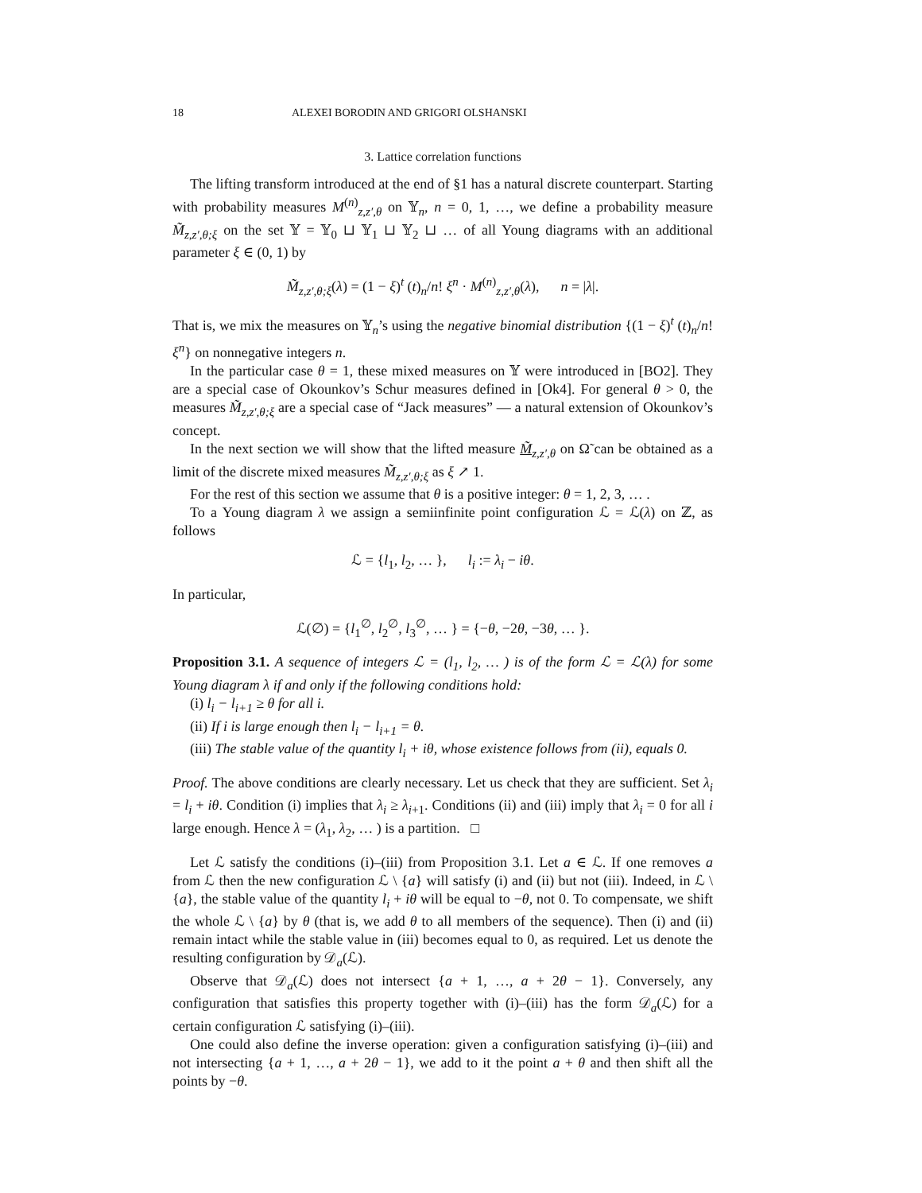18 ALEXEI BORODIN AND GRIGORI OLSHANSKI
3. Lattice correlation functions
The lifting transform introduced at the end of §1 has a natural discrete counterpart. Starting with probability measures M<sup>(n)</sup><sub>z,z′,θ</sub> on 𝕐<sub>n</sub>, n = 0, 1, …, we define a probability measure M̃<sub>z,z′,θ;ξ</sub> on the set 𝕐 = 𝕐<sub>0</sub> ⊔ 𝕐<sub>1</sub> ⊔ 𝕐<sub>2</sub> ⊔ … of all Young diagrams with an additional parameter ξ ∈ (0, 1) by
M̃<sub>z,z′,θ;ξ</sub>(λ) = (1 − ξ)<sup>t</sup> (t)<sub>n</sub>/n! ξ<sup>n</sup> · M<sup>(n)</sup><sub>z,z′,θ</sub>(λ), n = |λ|.
That is, we mix the measures on 𝕐<sub>n</sub>’s using the negative binomial distribution {(1 − ξ)<sup>t</sup> (t)<sub>n</sub>/n! ξ<sup>n</sup>} on nonnegative integers n.
In the particular case θ = 1, these mixed measures on 𝕐 were introduced in [BO2]. They are a special case of Okounkov’s Schur measures defined in [Ok4]. For general θ > 0, the measures M̃<sub>z,z′,θ;ξ</sub> are a special case of “Jack measures” — a natural extension of Okounkov’s concept.
In the next section we will show that the lifted measure M̃<sub>z,z′,θ</sub> on Ω̃ can be obtained as a limit of the discrete mixed measures M̃<sub>z,z′,θ;ξ</sub> as ξ ↗ 1.
For the rest of this section we assume that θ is a positive integer: θ = 1, 2, 3, … .
To a Young diagram λ we assign a semiinfinite point configuration ℒ = ℒ(λ) on ℤ, as follows
ℒ = {l<sub>1</sub>, l<sub>2</sub>, … }, l<sub>i</sub> := λ<sub>i</sub> − iθ.
In particular,
ℒ(∅) = {l<sub>1</sub><sup>∅</sup>, l<sub>2</sub><sup>∅</sup>, l<sub>3</sub><sup>∅</sup>, … } = {−θ, −2θ, −3θ, … }.
Proposition 3.1. A sequence of integers ℒ = (l<sub>1</sub>, l<sub>2</sub>, … ) is of the form ℒ = ℒ(λ) for some Young diagram λ if and only if the following conditions hold:
(i) l<sub>i</sub> − l<sub>i+1</sub> ≥ θ for all i.
(ii) If i is large enough then l<sub>i</sub> − l<sub>i+1</sub> = θ.
(iii) The stable value of the quantity l<sub>i</sub> + iθ, whose existence follows from (ii), equals 0.
Proof. The above conditions are clearly necessary. Let us check that they are sufficient. Set λ<sub>i</sub> = l<sub>i</sub> + iθ. Condition (i) implies that λ<sub>i</sub> ≥ λ<sub>i+1</sub>. Conditions (ii) and (iii) imply that λ<sub>i</sub> = 0 for all i large enough. Hence λ = (λ<sub>1</sub>, λ<sub>2</sub>, … ) is a partition. □
Let ℒ satisfy the conditions (i)–(iii) from Proposition 3.1. Let a ∈ ℒ. If one removes a from ℒ then the new configuration ℒ \ {a} will satisfy (i) and (ii) but not (iii). Indeed, in ℒ \ {a}, the stable value of the quantity l<sub>i</sub> + iθ will be equal to −θ, not 0. To compensate, we shift the whole ℒ \ {a} by θ (that is, we add θ to all members of the sequence). Then (i) and (ii) remain intact while the stable value in (iii) becomes equal to 0, as required. Let us denote the resulting configuration by 𝒟<sub>a</sub>(ℒ).
Observe that 𝒟<sub>a</sub>(ℒ) does not intersect {a + 1, …, a + 2θ − 1}. Conversely, any configuration that satisfies this property together with (i)–(iii) has the form 𝒟<sub>a</sub>(ℒ) for a certain configuration ℒ satisfying (i)–(iii).
One could also define the inverse operation: given a configuration satisfying (i)–(iii) and not intersecting {a + 1, …, a + 2θ − 1}, we add to it the point a + θ and then shift all the points by −θ.